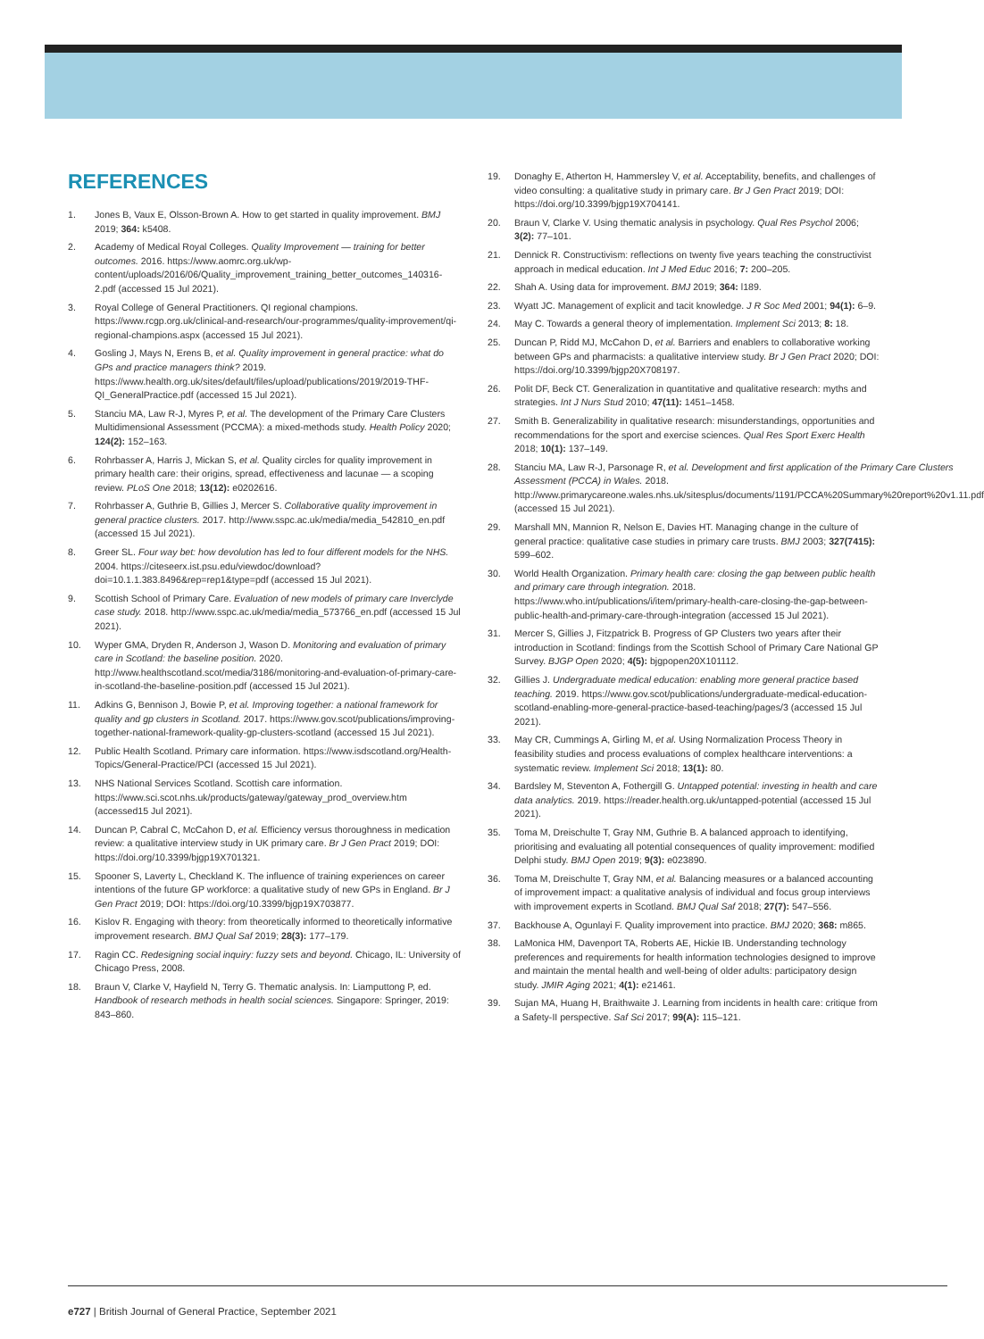REFERENCES
1. Jones B, Vaux E, Olsson-Brown A. How to get started in quality improvement. BMJ 2019; 364: k5408.
2. Academy of Medical Royal Colleges. Quality Improvement — training for better outcomes. 2016. https://www.aomrc.org.uk/wp-content/uploads/2016/06/Quality_improvement_training_better_outcomes_140316-2.pdf (accessed 15 Jul 2021).
3. Royal College of General Practitioners. QI regional champions. https://www.rcgp.org.uk/clinical-and-research/our-programmes/quality-improvement/qi-regional-champions.aspx (accessed 15 Jul 2021).
4. Gosling J, Mays N, Erens B, et al. Quality improvement in general practice: what do GPs and practice managers think? 2019. https://www.health.org.uk/sites/default/files/upload/publications/2019/2019-THF-QI_GeneralPractice.pdf (accessed 15 Jul 2021).
5. Stanciu MA, Law R-J, Myres P, et al. The development of the Primary Care Clusters Multidimensional Assessment (PCCMA): a mixed-methods study. Health Policy 2020; 124(2): 152–163.
6. Rohrbasser A, Harris J, Mickan S, et al. Quality circles for quality improvement in primary health care: their origins, spread, effectiveness and lacunae — a scoping review. PLoS One 2018; 13(12): e0202616.
7. Rohrbasser A, Guthrie B, Gillies J, Mercer S. Collaborative quality improvement in general practice clusters. 2017. http://www.sspc.ac.uk/media/media_542810_en.pdf (accessed 15 Jul 2021).
8. Greer SL. Four way bet: how devolution has led to four different models for the NHS. 2004. https://citeseerx.ist.psu.edu/viewdoc/download?doi=10.1.1.383.8496&rep=rep1&type=pdf (accessed 15 Jul 2021).
9. Scottish School of Primary Care. Evaluation of new models of primary care Inverclyde case study. 2018. http://www.sspc.ac.uk/media/media_573766_en.pdf (accessed 15 Jul 2021).
10. Wyper GMA, Dryden R, Anderson J, Wason D. Monitoring and evaluation of primary care in Scotland: the baseline position. 2020. http://www.healthscotland.scot/media/3186/monitoring-and-evaluation-of-primary-care-in-scotland-the-baseline-position.pdf (accessed 15 Jul 2021).
11. Adkins G, Bennison J, Bowie P, et al. Improving together: a national framework for quality and gp clusters in Scotland. 2017. https://www.gov.scot/publications/improving-together-national-framework-quality-gp-clusters-scotland (accessed 15 Jul 2021).
12. Public Health Scotland. Primary care information. https://www.isdscotland.org/Health-Topics/General-Practice/PCI (accessed 15 Jul 2021).
13. NHS National Services Scotland. Scottish care information. https://www.sci.scot.nhs.uk/products/gateway/gateway_prod_overview.htm (accessed15 Jul 2021).
14. Duncan P, Cabral C, McCahon D, et al. Efficiency versus thoroughness in medication review: a qualitative interview study in UK primary care. Br J Gen Pract 2019; DOI: https://doi.org/10.3399/bjgp19X701321.
15. Spooner S, Laverty L, Checkland K. The influence of training experiences on career intentions of the future GP workforce: a qualitative study of new GPs in England. Br J Gen Pract 2019; DOI: https://doi.org/10.3399/bjgp19X703877.
16. Kislov R. Engaging with theory: from theoretically informed to theoretically informative improvement research. BMJ Qual Saf 2019; 28(3): 177–179.
17. Ragin CC. Redesigning social inquiry: fuzzy sets and beyond. Chicago, IL: University of Chicago Press, 2008.
18. Braun V, Clarke V, Hayfield N, Terry G. Thematic analysis. In: Liamputtong P, ed. Handbook of research methods in health social sciences. Singapore: Springer, 2019: 843–860.
19. Donaghy E, Atherton H, Hammersley V, et al. Acceptability, benefits, and challenges of video consulting: a qualitative study in primary care. Br J Gen Pract 2019; DOI: https://doi.org/10.3399/bjgp19X704141.
20. Braun V, Clarke V. Using thematic analysis in psychology. Qual Res Psychol 2006; 3(2): 77–101.
21. Dennick R. Constructivism: reflections on twenty five years teaching the constructivist approach in medical education. Int J Med Educ 2016; 7: 200–205.
22. Shah A. Using data for improvement. BMJ 2019; 364: l189.
23. Wyatt JC. Management of explicit and tacit knowledge. J R Soc Med 2001; 94(1): 6–9.
24. May C. Towards a general theory of implementation. Implement Sci 2013; 8: 18.
25. Duncan P, Ridd MJ, McCahon D, et al. Barriers and enablers to collaborative working between GPs and pharmacists: a qualitative interview study. Br J Gen Pract 2020; DOI: https://doi.org/10.3399/bjgp20X708197.
26. Polit DF, Beck CT. Generalization in quantitative and qualitative research: myths and strategies. Int J Nurs Stud 2010; 47(11): 1451–1458.
27. Smith B. Generalizability in qualitative research: misunderstandings, opportunities and recommendations for the sport and exercise sciences. Qual Res Sport Exerc Health 2018; 10(1): 137–149.
28. Stanciu MA, Law R-J, Parsonage R, et al. Development and first application of the Primary Care Clusters Assessment (PCCA) in Wales. 2018. http://www.primarycareone.wales.nhs.uk/sitesplus/documents/1191/PCCA%20Summary%20report%20v1.11.pdf (accessed 15 Jul 2021).
29. Marshall MN, Mannion R, Nelson E, Davies HT. Managing change in the culture of general practice: qualitative case studies in primary care trusts. BMJ 2003; 327(7415): 599–602.
30. World Health Organization. Primary health care: closing the gap between public health and primary care through integration. 2018. https://www.who.int/publications/i/item/primary-health-care-closing-the-gap-between-public-health-and-primary-care-through-integration (accessed 15 Jul 2021).
31. Mercer S, Gillies J, Fitzpatrick B. Progress of GP Clusters two years after their introduction in Scotland: findings from the Scottish School of Primary Care National GP Survey. BJGP Open 2020; 4(5): bjgpopen20X101112.
32. Gillies J. Undergraduate medical education: enabling more general practice based teaching. 2019. https://www.gov.scot/publications/undergraduate-medical-education-scotland-enabling-more-general-practice-based-teaching/pages/3 (accessed 15 Jul 2021).
33. May CR, Cummings A, Girling M, et al. Using Normalization Process Theory in feasibility studies and process evaluations of complex healthcare interventions: a systematic review. Implement Sci 2018; 13(1): 80.
34. Bardsley M, Steventon A, Fothergill G. Untapped potential: investing in health and care data analytics. 2019. https://reader.health.org.uk/untapped-potential (accessed 15 Jul 2021).
35. Toma M, Dreischulte T, Gray NM, Guthrie B. A balanced approach to identifying, prioritising and evaluating all potential consequences of quality improvement: modified Delphi study. BMJ Open 2019; 9(3): e023890.
36. Toma M, Dreischulte T, Gray NM, et al. Balancing measures or a balanced accounting of improvement impact: a qualitative analysis of individual and focus group interviews with improvement experts in Scotland. BMJ Qual Saf 2018; 27(7): 547–556.
37. Backhouse A, Ogunlayi F. Quality improvement into practice. BMJ 2020; 368: m865.
38. LaMonica HM, Davenport TA, Roberts AE, Hickie IB. Understanding technology preferences and requirements for health information technologies designed to improve and maintain the mental health and well-being of older adults: participatory design study. JMIR Aging 2021; 4(1): e21461.
39. Sujan MA, Huang H, Braithwaite J. Learning from incidents in health care: critique from a Safety-II perspective. Saf Sci 2017; 99(A): 115–121.
e727 | British Journal of General Practice, September 2021